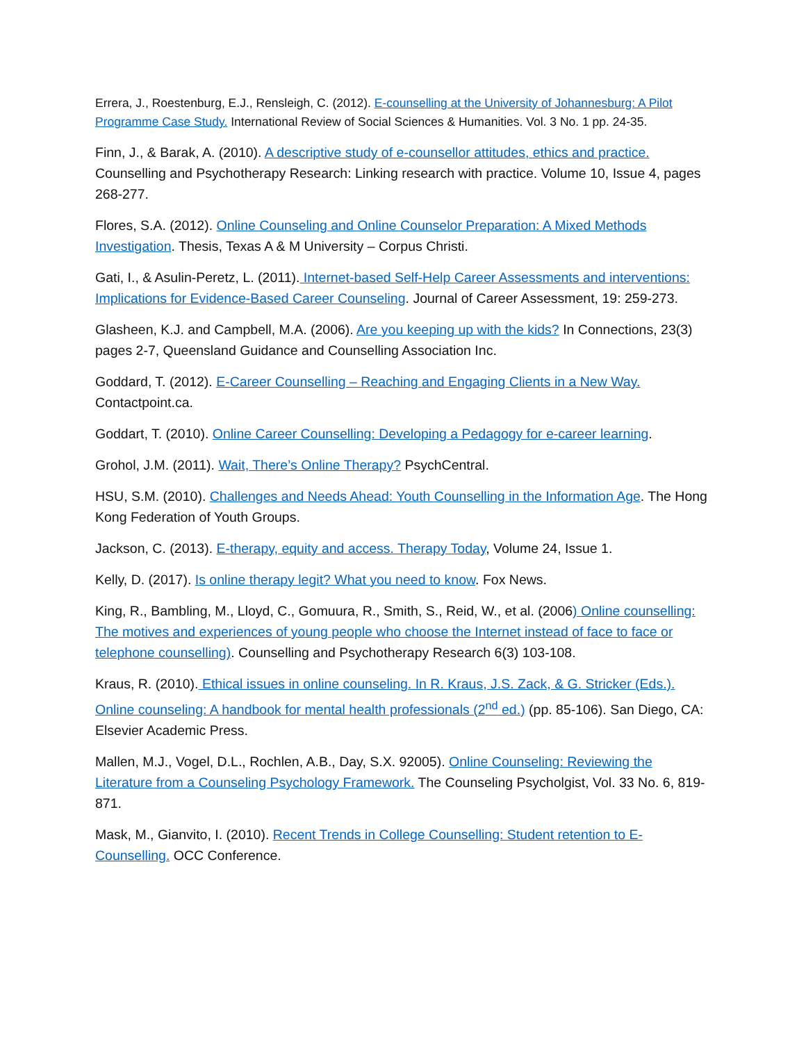Errera, J., Roestenburg, E.J., Rensleigh, C. (2012). E-counselling at the University of Johannesburg: A Pilot Programme Case Study. International Review of Social Sciences & Humanities. Vol. 3 No. 1 pp. 24-35.
Finn, J., & Barak, A. (2010). A descriptive study of e-counsellor attitudes, ethics and practice. Counselling and Psychotherapy Research: Linking research with practice. Volume 10, Issue 4, pages 268-277.
Flores, S.A. (2012). Online Counseling and Online Counselor Preparation: A Mixed Methods Investigation. Thesis, Texas A & M University – Corpus Christi.
Gati, I., & Asulin-Peretz, L. (2011). Internet-based Self-Help Career Assessments and interventions: Implications for Evidence-Based Career Counseling. Journal of Career Assessment, 19: 259-273.
Glasheen, K.J. and Campbell, M.A. (2006). Are you keeping up with the kids? In Connections, 23(3) pages 2-7, Queensland Guidance and Counselling Association Inc.
Goddard, T. (2012). E-Career Counselling – Reaching and Engaging Clients in a New Way. Contactpoint.ca.
Goddart, T. (2010). Online Career Counselling: Developing a Pedagogy for e-career learning.
Grohol, J.M. (2011). Wait, There’s Online Therapy? PsychCentral.
HSU, S.M. (2010). Challenges and Needs Ahead: Youth Counselling in the Information Age. The Hong Kong Federation of Youth Groups.
Jackson, C. (2013). E-therapy, equity and access. Therapy Today, Volume 24, Issue 1.
Kelly, D. (2017). Is online therapy legit? What you need to know. Fox News.
King, R., Bambling, M., Lloyd, C., Gomuura, R., Smith, S., Reid, W., et al. (2006) Online counselling: The motives and experiences of young people who choose the Internet instead of face to face or telephone counselling). Counselling and Psychotherapy Research 6(3) 103-108.
Kraus, R. (2010). Ethical issues in online counseling. In R. Kraus, J.S. Zack, & G. Stricker (Eds.). Online counseling: A handbook for mental health professionals (2<sup>nd</sup> ed.) (pp. 85-106). San Diego, CA: Elsevier Academic Press.
Mallen, M.J., Vogel, D.L., Rochlen, A.B., Day, S.X. 92005). Online Counseling: Reviewing the Literature from a Counseling Psychology Framework. The Counseling Psycholgist, Vol. 33 No. 6, 819-871.
Mask, M., Gianvito, I. (2010). Recent Trends in College Counselling: Student retention to E-Counselling. OCC Conference.